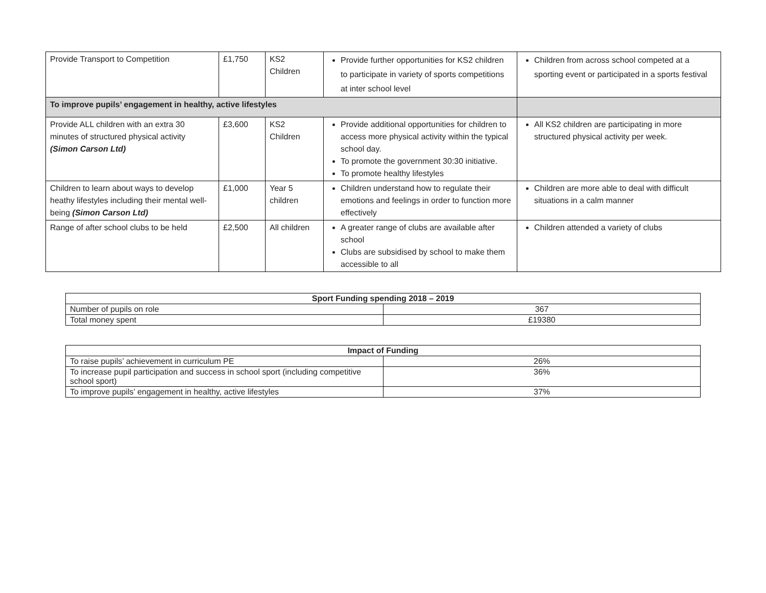| Provide Transport to Competition | £1,750 | KS2 Children | Provide further opportunities for KS2 children to participate in variety of sports competitions at inter school level | Children from across school competed at a sporting event or participated in a sports festival |
| To improve pupils’ engagement in healthy, active lifestyles | | | | |
| Provide ALL children with an extra 30 minutes of structured physical activity (Simon Carson Ltd) | £3,600 | KS2 Children | Provide additional opportunities for children to access more physical activity within the typical school day. To promote the government 30:30 initiative. To promote healthy lifestyles | All KS2 children are participating in more structured physical activity per week. |
| Children to learn about ways to develop heathy lifestyles including their mental well-being (Simon Carson Ltd) | £1,000 | Year 5 children | Children understand how to regulate their emotions and feelings in order to function more effectively | Children are more able to deal with difficult situations in a calm manner |
| Range of after school clubs to be held | £2,500 | All children | A greater range of clubs are available after school Clubs are subsidised by school to make them accessible to all | Children attended a variety of clubs |
| Sport Funding spending 2018 – 2019 | |
| --- | --- |
| Number of pupils on role | 367 |
| Total money spent | £19380 |
| Impact of Funding | |
| --- | --- |
| To raise pupils’ achievement in curriculum PE | 26% |
| To increase pupil participation and success in school sport (including competitive school sport) | 36% |
| To improve pupils’ engagement in healthy, active lifestyles | 37% |